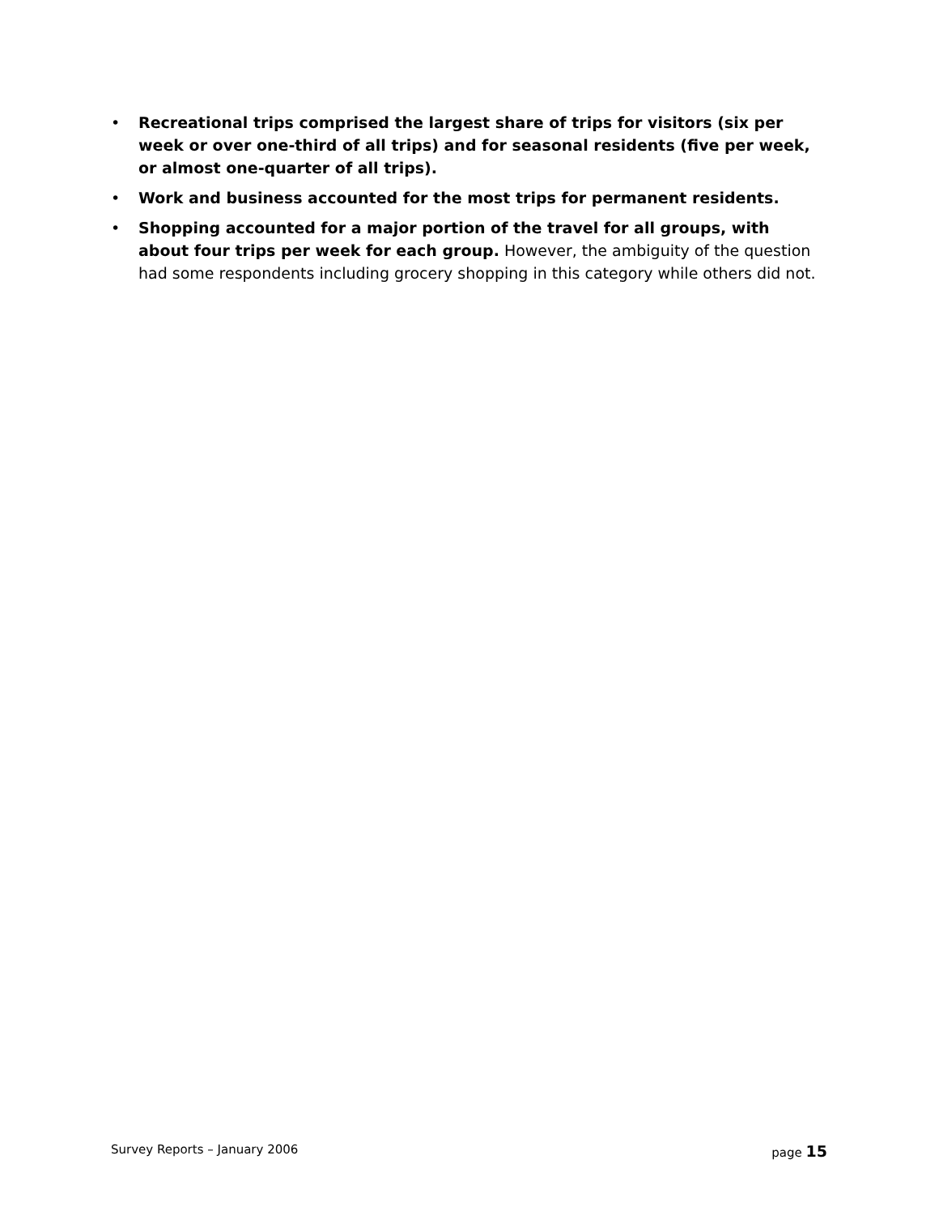• Recreational trips comprised the largest share of trips for visitors (six per week or over one-third of all trips) and for seasonal residents (five per week, or almost one-quarter of all trips).
• Work and business accounted for the most trips for permanent residents.
• Shopping accounted for a major portion of the travel for all groups, with about four trips per week for each group. However, the ambiguity of the question had some respondents including grocery shopping in this category while others did not.
Survey Reports – January 2006 page 15